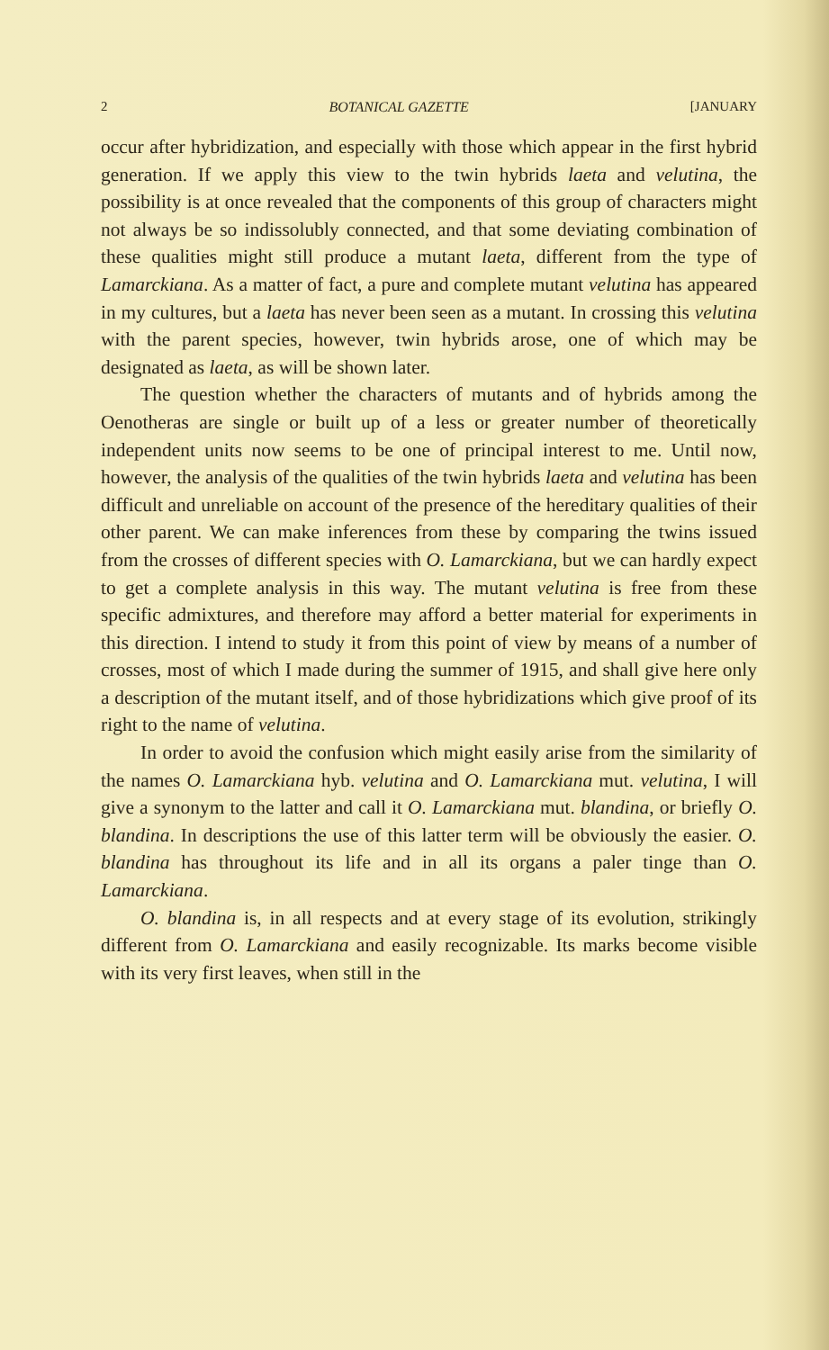2 BOTANICAL GAZETTE [JANUARY
occur after hybridization, and especially with those which appear in the first hybrid generation. If we apply this view to the twin hybrids laeta and velutina, the possibility is at once revealed that the components of this group of characters might not always be so indissolubly connected, and that some deviating combination of these qualities might still produce a mutant laeta, different from the type of Lamarckiana. As a matter of fact, a pure and complete mutant velutina has appeared in my cultures, but a laeta has never been seen as a mutant. In crossing this velutina with the parent species, however, twin hybrids arose, one of which may be designated as laeta, as will be shown later.
The question whether the characters of mutants and of hybrids among the Oenotheras are single or built up of a less or greater number of theoretically independent units now seems to be one of principal interest to me. Until now, however, the analysis of the qualities of the twin hybrids laeta and velutina has been difficult and unreliable on account of the presence of the hereditary qualities of their other parent. We can make inferences from these by comparing the twins issued from the crosses of different species with O. Lamarckiana, but we can hardly expect to get a complete analysis in this way. The mutant velutina is free from these specific admixtures, and therefore may afford a better material for experiments in this direction. I intend to study it from this point of view by means of a number of crosses, most of which I made during the summer of 1915, and shall give here only a description of the mutant itself, and of those hybridizations which give proof of its right to the name of velutina.
In order to avoid the confusion which might easily arise from the similarity of the names O. Lamarckiana hyb. velutina and O. Lamarckiana mut. velutina, I will give a synonym to the latter and call it O. Lamarckiana mut. blandina, or briefly O. blandina. In descriptions the use of this latter term will be obviously the easier. O. blandina has throughout its life and in all its organs a paler tinge than O. Lamarckiana.
O. blandina is, in all respects and at every stage of its evolution, strikingly different from O. Lamarckiana and easily recognizable. Its marks become visible with its very first leaves, when still in the